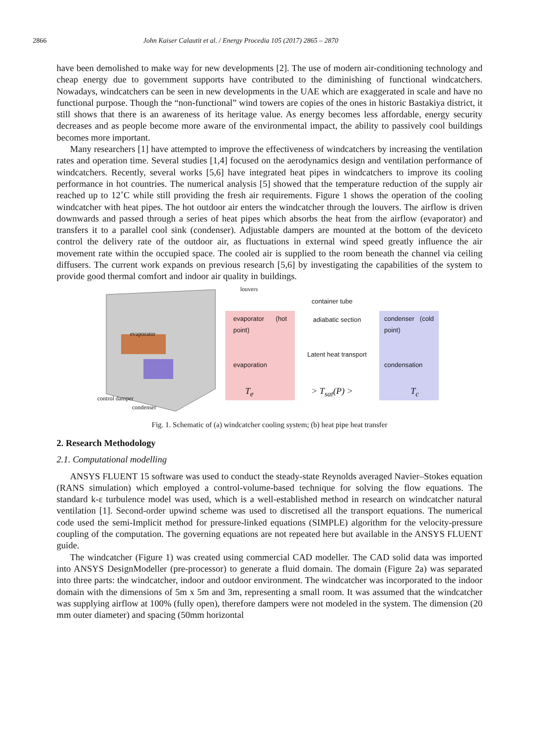2866 John Kaiser Calautit et al. / Energy Procedia 105 (2017) 2865 – 2870
have been demolished to make way for new developments [2]. The use of modern air-conditioning technology and cheap energy due to government supports have contributed to the diminishing of functional windcatchers. Nowadays, windcatchers can be seen in new developments in the UAE which are exaggerated in scale and have no functional purpose. Though the “non-functional” wind towers are copies of the ones in historic Bastakiya district, it still shows that there is an awareness of its heritage value. As energy becomes less affordable, energy security decreases and as people become more aware of the environmental impact, the ability to passively cool buildings becomes more important.
Many researchers [1] have attempted to improve the effectiveness of windcatchers by increasing the ventilation rates and operation time. Several studies [1,4] focused on the aerodynamics design and ventilation performance of windcatchers. Recently, several works [5,6] have integrated heat pipes in windcatchers to improve its cooling performance in hot countries. The numerical analysis [5] showed that the temperature reduction of the supply air reached up to 12˚C while still providing the fresh air requirements. Figure 1 shows the operation of the cooling windcatcher with heat pipes. The hot outdoor air enters the windcatcher through the louvers. The airflow is driven downwards and passed through a series of heat pipes which absorbs the heat from the airflow (evaporator) and transfers it to a parallel cool sink (condenser). Adjustable dampers are mounted at the bottom of the deviceto control the delivery rate of the outdoor air, as fluctuations in external wind speed greatly influence the air movement rate within the occupied space. The cooled air is supplied to the room beneath the channel via ceiling diffusers. The current work expands on previous research [5,6] by investigating the capabilities of the system to provide good thermal comfort and indoor air quality in buildings.
louvers
evaporator
control damper
condenser
container tube
evaporator (hot point)
evaporation
adiabatic section
Latent heat transport
condenser (cold point)
condensation
T<sub>e</sub> > T<sub>sat</sub>(P) > T<sub>c</sub>
Fig. 1. Schematic of (a) windcatcher cooling system; (b) heat pipe heat transfer
2. Research Methodology
2.1. Computational modelling
ANSYS FLUENT 15 software was used to conduct the steady-state Reynolds averaged Navier–Stokes equation (RANS simulation) which employed a control-volume-based technique for solving the flow equations. The standard k-ε turbulence model was used, which is a well-established method in research on windcatcher natural ventilation [1]. Second-order upwind scheme was used to discretised all the transport equations. The numerical code used the semi-Implicit method for pressure-linked equations (SIMPLE) algorithm for the velocity-pressure coupling of the computation. The governing equations are not repeated here but available in the ANSYS FLUENT guide.
The windcatcher (Figure 1) was created using commercial CAD modeller. The CAD solid data was imported into ANSYS DesignModeller (pre-processor) to generate a fluid domain. The domain (Figure 2a) was separated into three parts: the windcatcher, indoor and outdoor environment. The windcatcher was incorporated to the indoor domain with the dimensions of 5m x 5m and 3m, representing a small room. It was assumed that the windcatcher was supplying airflow at 100% (fully open), therefore dampers were not modeled in the system. The dimension (20 mm outer diameter) and spacing (50mm horizontal